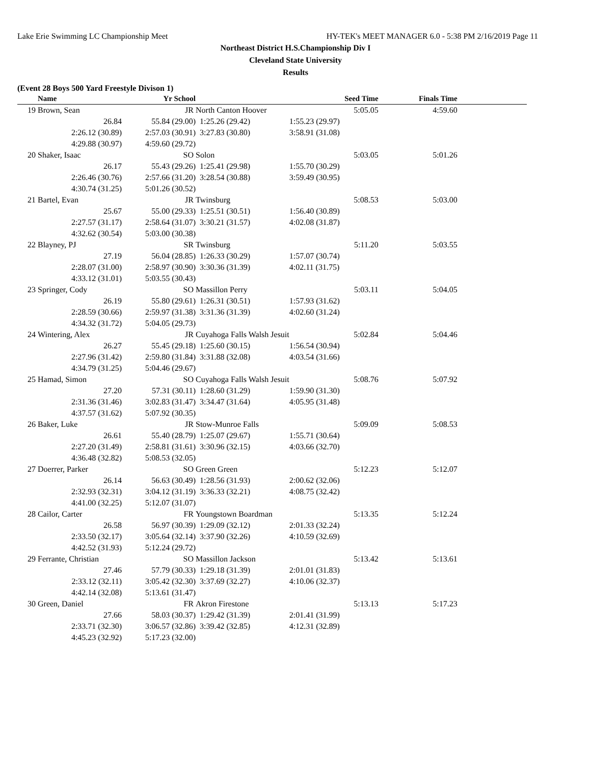Lake Erie Swimming LC Championship Meet HY-TEK's MEET MANAGER 6.0 - 5:38 PM 2/16/2019 Page 11
Northeast District H.S.Championship Div I
Cleveland State University
Results
(Event 28 Boys 500 Yard Freestyle Divison 1)
| | Name | Yr School | | Seed Time | Finals Time | |
| --- | --- | --- | --- | --- | --- | --- |
| 19 | Brown, Sean | JR | North Canton Hoover | 5:05.05 | 4:59.60 | |
| | 26.84 | 55.84 (29.00) | 1:25.26 (29.42) | 1:55.23 (29.97) | | |
| | 2:26.12 (30.89) | 2:57.03 (30.91) | 3:27.83 (30.80) | 3:58.91 (31.08) | | |
| | 4:29.88 (30.97) | 4:59.60 (29.72) | | | | |
| 20 | Shaker, Isaac | SO | Solon | 5:03.05 | 5:01.26 | |
| | 26.17 | 55.43 (29.26) | 1:25.41 (29.98) | 1:55.70 (30.29) | | |
| | 2:26.46 (30.76) | 2:57.66 (31.20) | 3:28.54 (30.88) | 3:59.49 (30.95) | | |
| | 4:30.74 (31.25) | 5:01.26 (30.52) | | | | |
| 21 | Bartel, Evan | JR | Twinsburg | 5:08.53 | 5:03.00 | |
| | 25.67 | 55.00 (29.33) | 1:25.51 (30.51) | 1:56.40 (30.89) | | |
| | 2:27.57 (31.17) | 2:58.64 (31.07) | 3:30.21 (31.57) | 4:02.08 (31.87) | | |
| | 4:32.62 (30.54) | 5:03.00 (30.38) | | | | |
| 22 | Blayney, PJ | SR | Twinsburg | 5:11.20 | 5:03.55 | |
| | 27.19 | 56.04 (28.85) | 1:26.33 (30.29) | 1:57.07 (30.74) | | |
| | 2:28.07 (31.00) | 2:58.97 (30.90) | 3:30.36 (31.39) | 4:02.11 (31.75) | | |
| | 4:33.12 (31.01) | 5:03.55 (30.43) | | | | |
| 23 | Springer, Cody | SO | Massillon Perry | 5:03.11 | 5:04.05 | |
| | 26.19 | 55.80 (29.61) | 1:26.31 (30.51) | 1:57.93 (31.62) | | |
| | 2:28.59 (30.66) | 2:59.97 (31.38) | 3:31.36 (31.39) | 4:02.60 (31.24) | | |
| | 4:34.32 (31.72) | 5:04.05 (29.73) | | | | |
| 24 | Wintering, Alex | JR | Cuyahoga Falls Walsh Jesuit | 5:02.84 | 5:04.46 | |
| | 26.27 | 55.45 (29.18) | 1:25.60 (30.15) | 1:56.54 (30.94) | | |
| | 2:27.96 (31.42) | 2:59.80 (31.84) | 3:31.88 (32.08) | 4:03.54 (31.66) | | |
| | 4:34.79 (31.25) | 5:04.46 (29.67) | | | | |
| 25 | Hamad, Simon | SO | Cuyahoga Falls Walsh Jesuit | 5:08.76 | 5:07.92 | |
| | 27.20 | 57.31 (30.11) | 1:28.60 (31.29) | 1:59.90 (31.30) | | |
| | 2:31.36 (31.46) | 3:02.83 (31.47) | 3:34.47 (31.64) | 4:05.95 (31.48) | | |
| | 4:37.57 (31.62) | 5:07.92 (30.35) | | | | |
| 26 | Baker, Luke | JR | Stow-Munroe Falls | 5:09.09 | 5:08.53 | |
| | 26.61 | 55.40 (28.79) | 1:25.07 (29.67) | 1:55.71 (30.64) | | |
| | 2:27.20 (31.49) | 2:58.81 (31.61) | 3:30.96 (32.15) | 4:03.66 (32.70) | | |
| | 4:36.48 (32.82) | 5:08.53 (32.05) | | | | |
| 27 | Doerrer, Parker | SO | Green Green | 5:12.23 | 5:12.07 | |
| | 26.14 | 56.63 (30.49) | 1:28.56 (31.93) | 2:00.62 (32.06) | | |
| | 2:32.93 (32.31) | 3:04.12 (31.19) | 3:36.33 (32.21) | 4:08.75 (32.42) | | |
| | 4:41.00 (32.25) | 5:12.07 (31.07) | | | | |
| 28 | Cailor, Carter | FR | Youngstown Boardman | 5:13.35 | 5:12.24 | |
| | 26.58 | 56.97 (30.39) | 1:29.09 (32.12) | 2:01.33 (32.24) | | |
| | 2:33.50 (32.17) | 3:05.64 (32.14) | 3:37.90 (32.26) | 4:10.59 (32.69) | | |
| | 4:42.52 (31.93) | 5:12.24 (29.72) | | | | |
| 29 | Ferrante, Christian | SO | Massillon Jackson | 5:13.42 | 5:13.61 | |
| | 27.46 | 57.79 (30.33) | 1:29.18 (31.39) | 2:01.01 (31.83) | | |
| | 2:33.12 (32.11) | 3:05.42 (32.30) | 3:37.69 (32.27) | 4:10.06 (32.37) | | |
| | 4:42.14 (32.08) | 5:13.61 (31.47) | | | | |
| 30 | Green, Daniel | FR | Akron Firestone | 5:13.13 | 5:17.23 | |
| | 27.66 | 58.03 (30.37) | 1:29.42 (31.39) | 2:01.41 (31.99) | | |
| | 2:33.71 (32.30) | 3:06.57 (32.86) | 3:39.42 (32.85) | 4:12.31 (32.89) | | |
| | 4:45.23 (32.92) | 5:17.23 (32.00) | | | | |